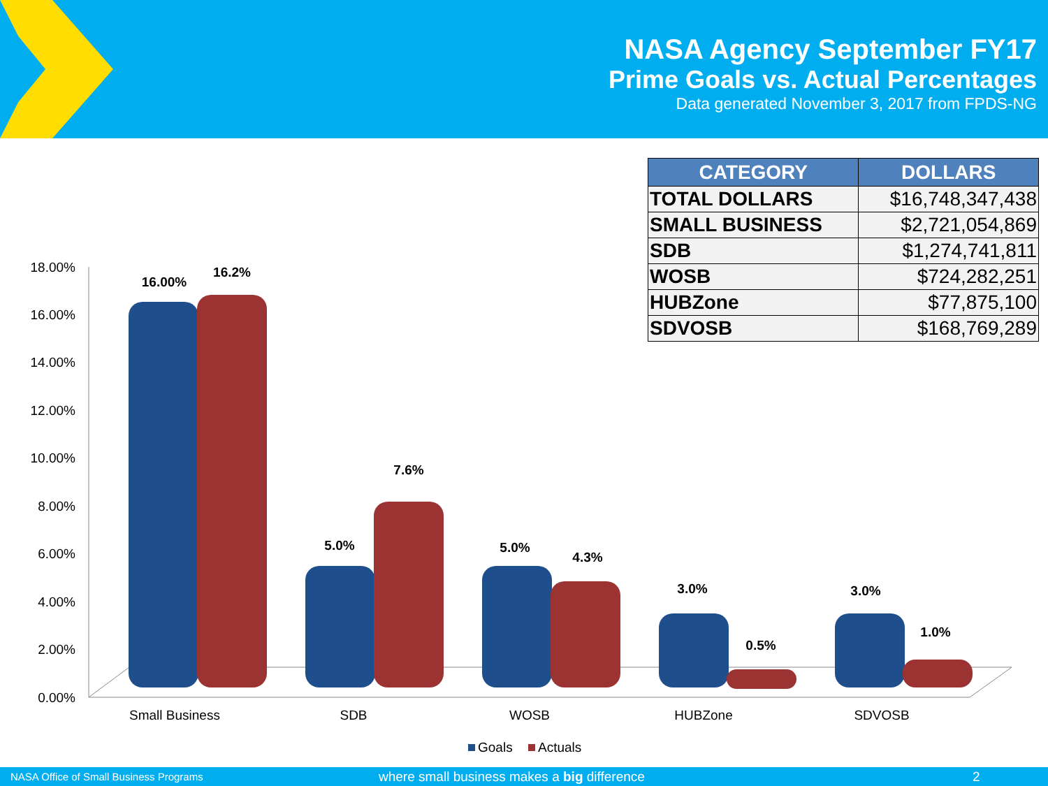NASA Agency September FY17
Prime Goals vs. Actual Percentages
Data generated November 3, 2017 from FPDS-NG
| CATEGORY | DOLLARS |
| --- | --- |
| TOTAL DOLLARS | $16,748,347,438 |
| SMALL BUSINESS | $2,721,054,869 |
| SDB | $1,274,741,811 |
| WOSB | $724,282,251 |
| HUBZone | $77,875,100 |
| SDVOSB | $168,769,289 |
18.00%
16.00%
14.00%
12.00%
10.00%
8.00%
6.00%
4.00%
2.00%
0.00%
16.00%
16.2%
5.0%
7.6%
5.0%
4.3%
3.0%
0.5%
3.0%
1.0%
Small Business
SDB
WOSB
HUBZone
SDVOSB
Goals
Actuals
NASA Office of Small Business Programs where small business makes a big difference 2